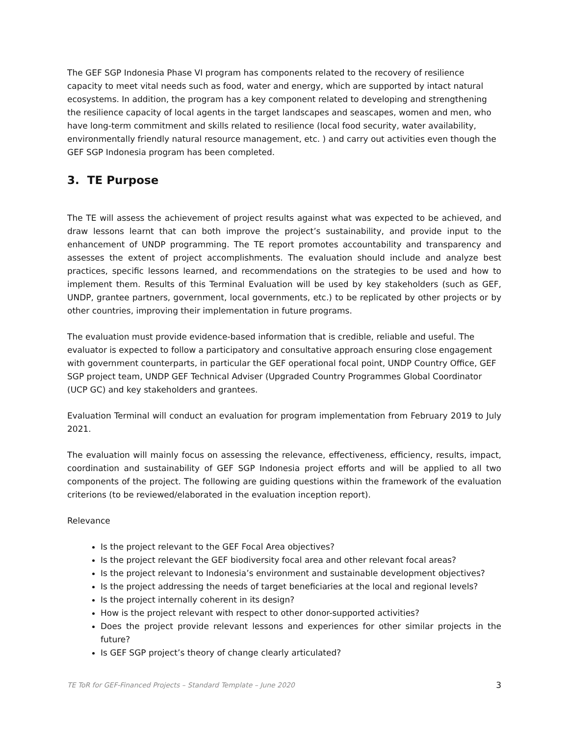The GEF SGP Indonesia Phase VI program has components related to the recovery of resilience capacity to meet vital needs such as food, water and energy, which are supported by intact natural ecosystems. In addition, the program has a key component related to developing and strengthening the resilience capacity of local agents in the target landscapes and seascapes, women and men, who have long-term commitment and skills related to resilience (local food security, water availability, environmentally friendly natural resource management, etc. ) and carry out activities even though the GEF SGP Indonesia program has been completed.
3. TE Purpose
The TE will assess the achievement of project results against what was expected to be achieved, and draw lessons learnt that can both improve the project’s sustainability, and provide input to the enhancement of UNDP programming. The TE report promotes accountability and transparency and assesses the extent of project accomplishments. The evaluation should include and analyze best practices, specific lessons learned, and recommendations on the strategies to be used and how to implement them. Results of this Terminal Evaluation will be used by key stakeholders (such as GEF, UNDP, grantee partners, government, local governments, etc.) to be replicated by other projects or by other countries, improving their implementation in future programs.
The evaluation must provide evidence-based information that is credible, reliable and useful. The evaluator is expected to follow a participatory and consultative approach ensuring close engagement with government counterparts, in particular the GEF operational focal point, UNDP Country Office, GEF SGP project team, UNDP GEF Technical Adviser (Upgraded Country Programmes Global Coordinator (UCP GC) and key stakeholders and grantees.
Evaluation Terminal will conduct an evaluation for program implementation from February 2019 to July 2021.
The evaluation will mainly focus on assessing the relevance, effectiveness, efficiency, results, impact, coordination and sustainability of GEF SGP Indonesia project efforts and will be applied to all two components of the project. The following are guiding questions within the framework of the evaluation criterions (to be reviewed/elaborated in the evaluation inception report).
Relevance
Is the project relevant to the GEF Focal Area objectives?
Is the project relevant the GEF biodiversity focal area and other relevant focal areas?
Is the project relevant to Indonesia’s environment and sustainable development objectives?
Is the project addressing the needs of target beneficiaries at the local and regional levels?
Is the project internally coherent in its design?
How is the project relevant with respect to other donor-supported activities?
Does the project provide relevant lessons and experiences for other similar projects in the future?
Is GEF SGP project’s theory of change clearly articulated?
TE ToR for GEF-Financed Projects – Standard Template – June 2020 3